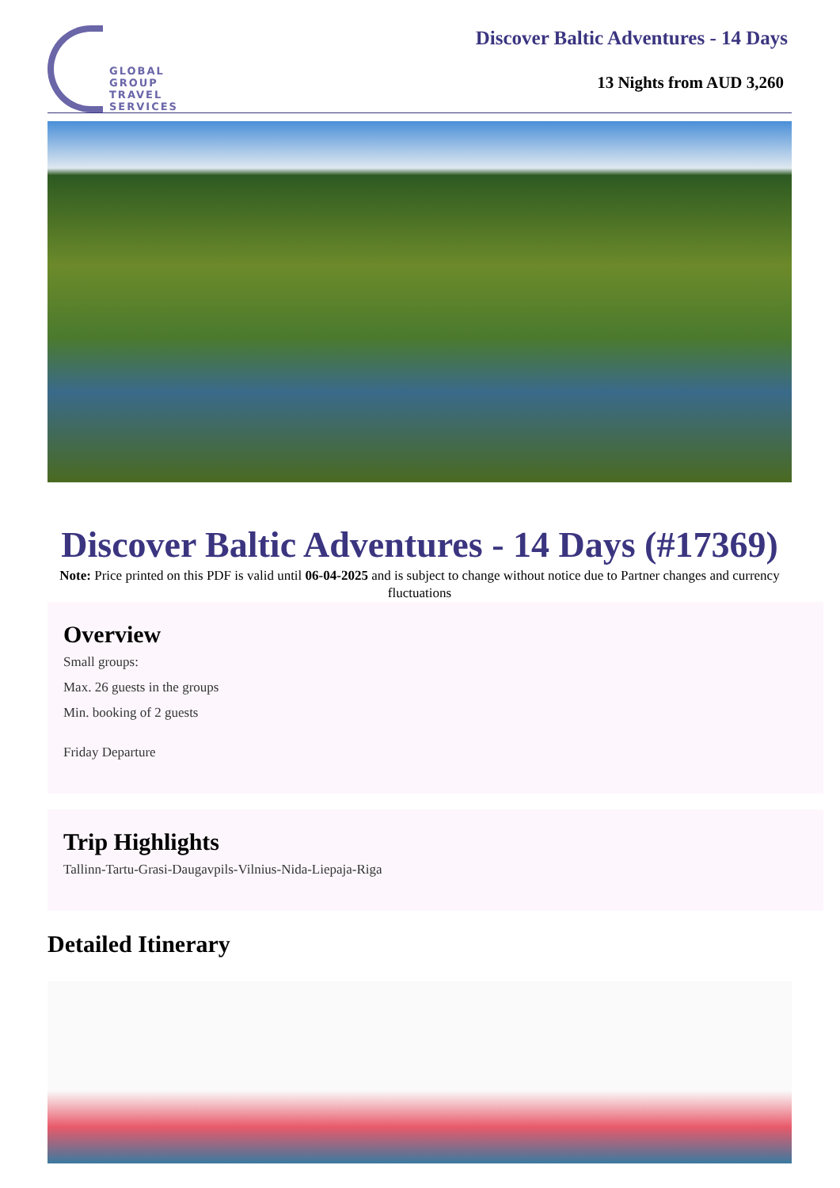GLOBAL
GROUP
TRAVEL
SERVICES
Discover Baltic Adventures - 14 Days
13 Nights from AUD 3,260
Discover Baltic Adventures - 14 Days (#17369)
Note: Price printed on this PDF is valid until 06-04-2025 and is subject to change without notice due to Partner changes and currency fluctuations
Overview
Small groups:
Max. 26 guests in the groups
Min. booking of 2 guests
Friday Departure
Trip Highlights
Tallinn-Tartu-Grasi-Daugavpils-Vilnius-Nida-Liepaja-Riga
Detailed Itinerary